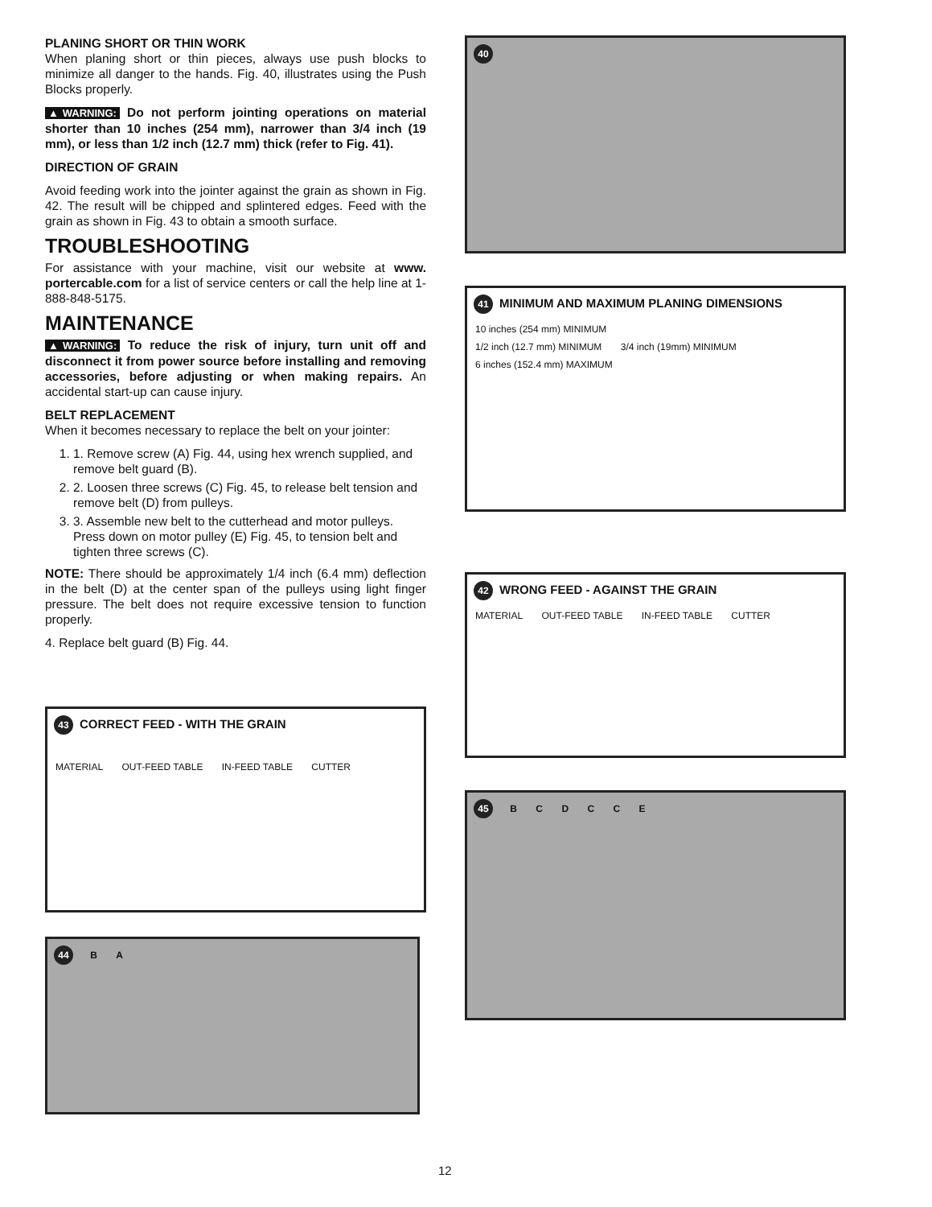PLANING SHORT OR THIN WORK
When planing short or thin pieces, always use push blocks to minimize all danger to the hands. Fig. 40, illustrates using the Push Blocks properly.
▲WARNING: Do not perform jointing operations on material shorter than 10 inches (254 mm), narrower than 3/4 inch (19 mm), or less than 1/2 inch (12.7 mm) thick (refer to Fig. 41).
DIRECTION OF GRAIN
Avoid feeding work into the jointer against the grain as shown in Fig. 42. The result will be chipped and splintered edges. Feed with the grain as shown in Fig. 43 to obtain a smooth surface.
TROUBLESHOOTING
For assistance with your machine, visit our website at www. portercable.com for a list of service centers or call the help line at 1-888-848-5175.
MAINTENANCE
▲WARNING: To reduce the risk of injury, turn unit off and disconnect it from power source before installing and removing accessories, before adjusting or when making repairs. An accidental start-up can cause injury.
BELT REPLACEMENT
When it becomes necessary to replace the belt on your jointer:
1. 1. Remove screw (A) Fig. 44, using hex wrench supplied, and remove belt guard (B).
2. 2. Loosen three screws (C) Fig. 45, to release belt tension and remove belt (D) from pulleys.
3. 3. Assemble new belt to the cutterhead and motor pulleys. Press down on motor pulley (E) Fig. 45, to tension belt and tighten three screws (C).
NOTE: There should be approximately 1/4 inch (6.4 mm) deflection in the belt (D) at the center span of the pulleys using light finger pressure. The belt does not require excessive tension to function properly.
4. Replace belt guard (B) Fig. 44.
43 CORRECT FEED - WITH THE GRAIN
MATERIAL OUT-FEED TABLE IN-FEED TABLE CUTTER
44 B A
40
41 MINIMUM AND MAXIMUM PLANING DIMENSIONS
10 inches (254 mm) MINIMUM
1/2 inch (12.7 mm) MINIMUM 3/4 inch (19mm) MINIMUM 6 inches (152.4 mm) MAXIMUM
42 WRONG FEED - AGAINST THE GRAIN
MATERIAL OUT-FEED TABLE IN-FEED TABLE CUTTER
45 B C D C C E
12